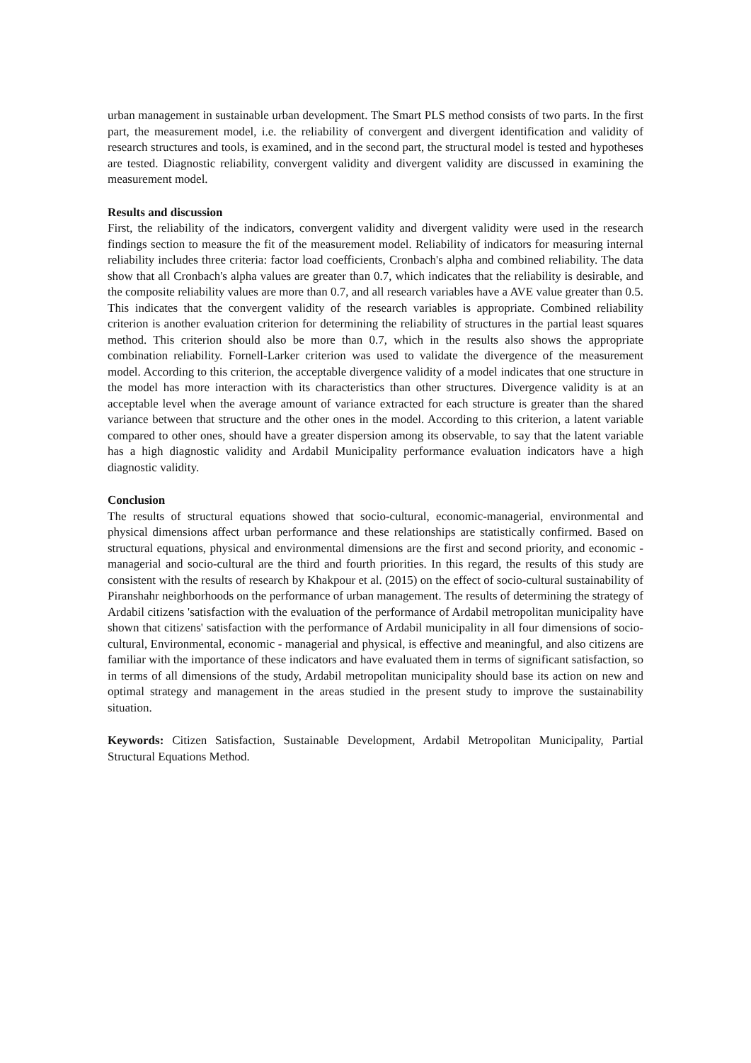urban management in sustainable urban development. The Smart PLS method consists of two parts. In the first part, the measurement model, i.e. the reliability of convergent and divergent identification and validity of research structures and tools, is examined, and in the second part, the structural model is tested and hypotheses are tested. Diagnostic reliability, convergent validity and divergent validity are discussed in examining the measurement model.
Results and discussion
First, the reliability of the indicators, convergent validity and divergent validity were used in the research findings section to measure the fit of the measurement model. Reliability of indicators for measuring internal reliability includes three criteria: factor load coefficients, Cronbach's alpha and combined reliability. The data show that all Cronbach's alpha values are greater than 0.7, which indicates that the reliability is desirable, and the composite reliability values are more than 0.7, and all research variables have a AVE value greater than 0.5. This indicates that the convergent validity of the research variables is appropriate. Combined reliability criterion is another evaluation criterion for determining the reliability of structures in the partial least squares method. This criterion should also be more than 0.7, which in the results also shows the appropriate combination reliability. Fornell-Larker criterion was used to validate the divergence of the measurement model. According to this criterion, the acceptable divergence validity of a model indicates that one structure in the model has more interaction with its characteristics than other structures. Divergence validity is at an acceptable level when the average amount of variance extracted for each structure is greater than the shared variance between that structure and the other ones in the model. According to this criterion, a latent variable compared to other ones, should have a greater dispersion among its observable, to say that the latent variable has a high diagnostic validity and Ardabil Municipality performance evaluation indicators have a high diagnostic validity.
Conclusion
The results of structural equations showed that socio-cultural, economic-managerial, environmental and physical dimensions affect urban performance and these relationships are statistically confirmed. Based on structural equations, physical and environmental dimensions are the first and second priority, and economic - managerial and socio-cultural are the third and fourth priorities. In this regard, the results of this study are consistent with the results of research by Khakpour et al. (2015) on the effect of socio-cultural sustainability of Piranshahr neighborhoods on the performance of urban management. The results of determining the strategy of Ardabil citizens 'satisfaction with the evaluation of the performance of Ardabil metropolitan municipality have shown that citizens' satisfaction with the performance of Ardabil municipality in all four dimensions of socio-cultural, Environmental, economic - managerial and physical, is effective and meaningful, and also citizens are familiar with the importance of these indicators and have evaluated them in terms of significant satisfaction, so in terms of all dimensions of the study, Ardabil metropolitan municipality should base its action on new and optimal strategy and management in the areas studied in the present study to improve the sustainability situation.
Keywords: Citizen Satisfaction, Sustainable Development, Ardabil Metropolitan Municipality, Partial Structural Equations Method.